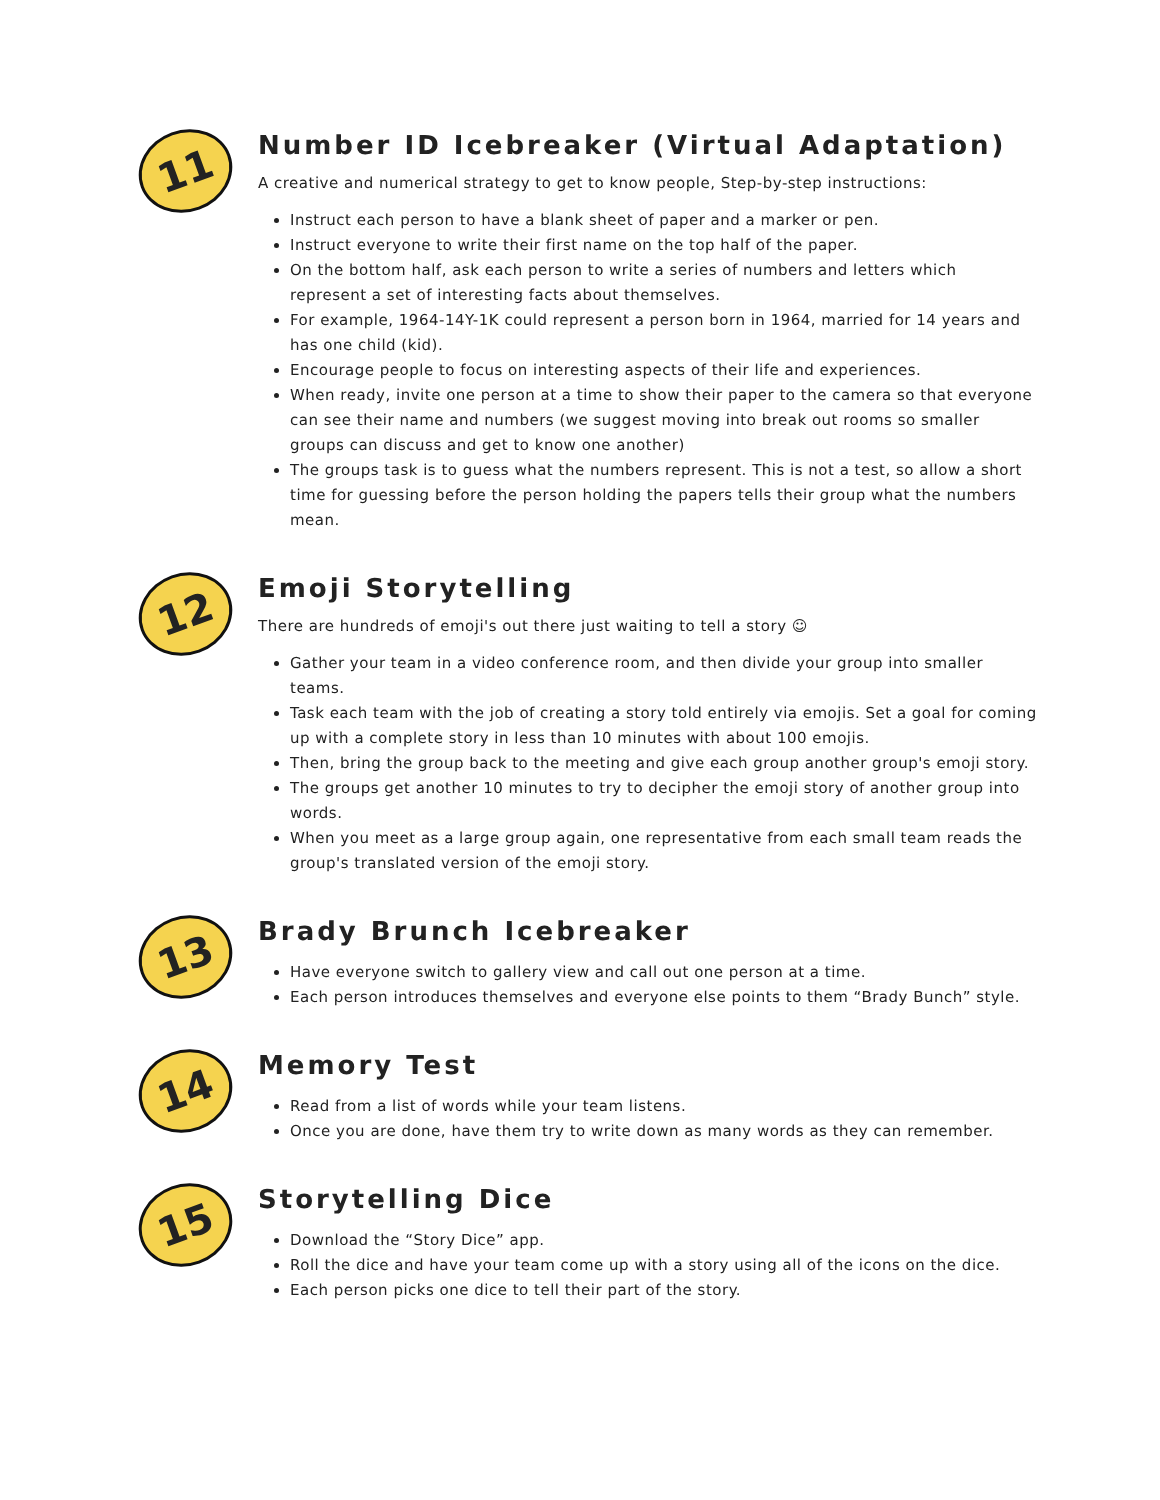11
Number ID Icebreaker (Virtual Adaptation)
A creative and numerical strategy to get to know people, Step-by-step instructions:
Instruct each person to have a blank sheet of paper and a marker or pen.
Instruct everyone to write their first name on the top half of the paper.
On the bottom half, ask each person to write a series of numbers and letters which represent a set of interesting facts about themselves.
For example, 1964-14Y-1K could represent a person born in 1964, married for 14 years and has one child (kid).
Encourage people to focus on interesting aspects of their life and experiences.
When ready, invite one person at a time to show their paper to the camera so that everyone can see their name and numbers (we suggest moving into break out rooms so smaller groups can discuss and get to know one another)
The groups task is to guess what the numbers represent. This is not a test, so allow a short time for guessing before the person holding the papers tells their group what the numbers mean.
12
Emoji Storytelling
There are hundreds of emoji's out there just waiting to tell a story ☺
Gather your team in a video conference room, and then divide your group into smaller teams.
Task each team with the job of creating a story told entirely via emojis. Set a goal for coming up with a complete story in less than 10 minutes with about 100 emojis.
Then, bring the group back to the meeting and give each group another group's emoji story.
The groups get another 10 minutes to try to decipher the emoji story of another group into words.
When you meet as a large group again, one representative from each small team reads the group's translated version of the emoji story.
13
Brady Brunch Icebreaker
Have everyone switch to gallery view and call out one person at a time.
Each person introduces themselves and everyone else points to them “Brady Bunch” style.
14
Memory Test
Read from a list of words while your team listens.
Once you are done, have them try to write down as many words as they can remember.
15
Storytelling Dice
Download the “Story Dice” app.
Roll the dice and have your team come up with a story using all of the icons on the dice.
Each person picks one dice to tell their part of the story.